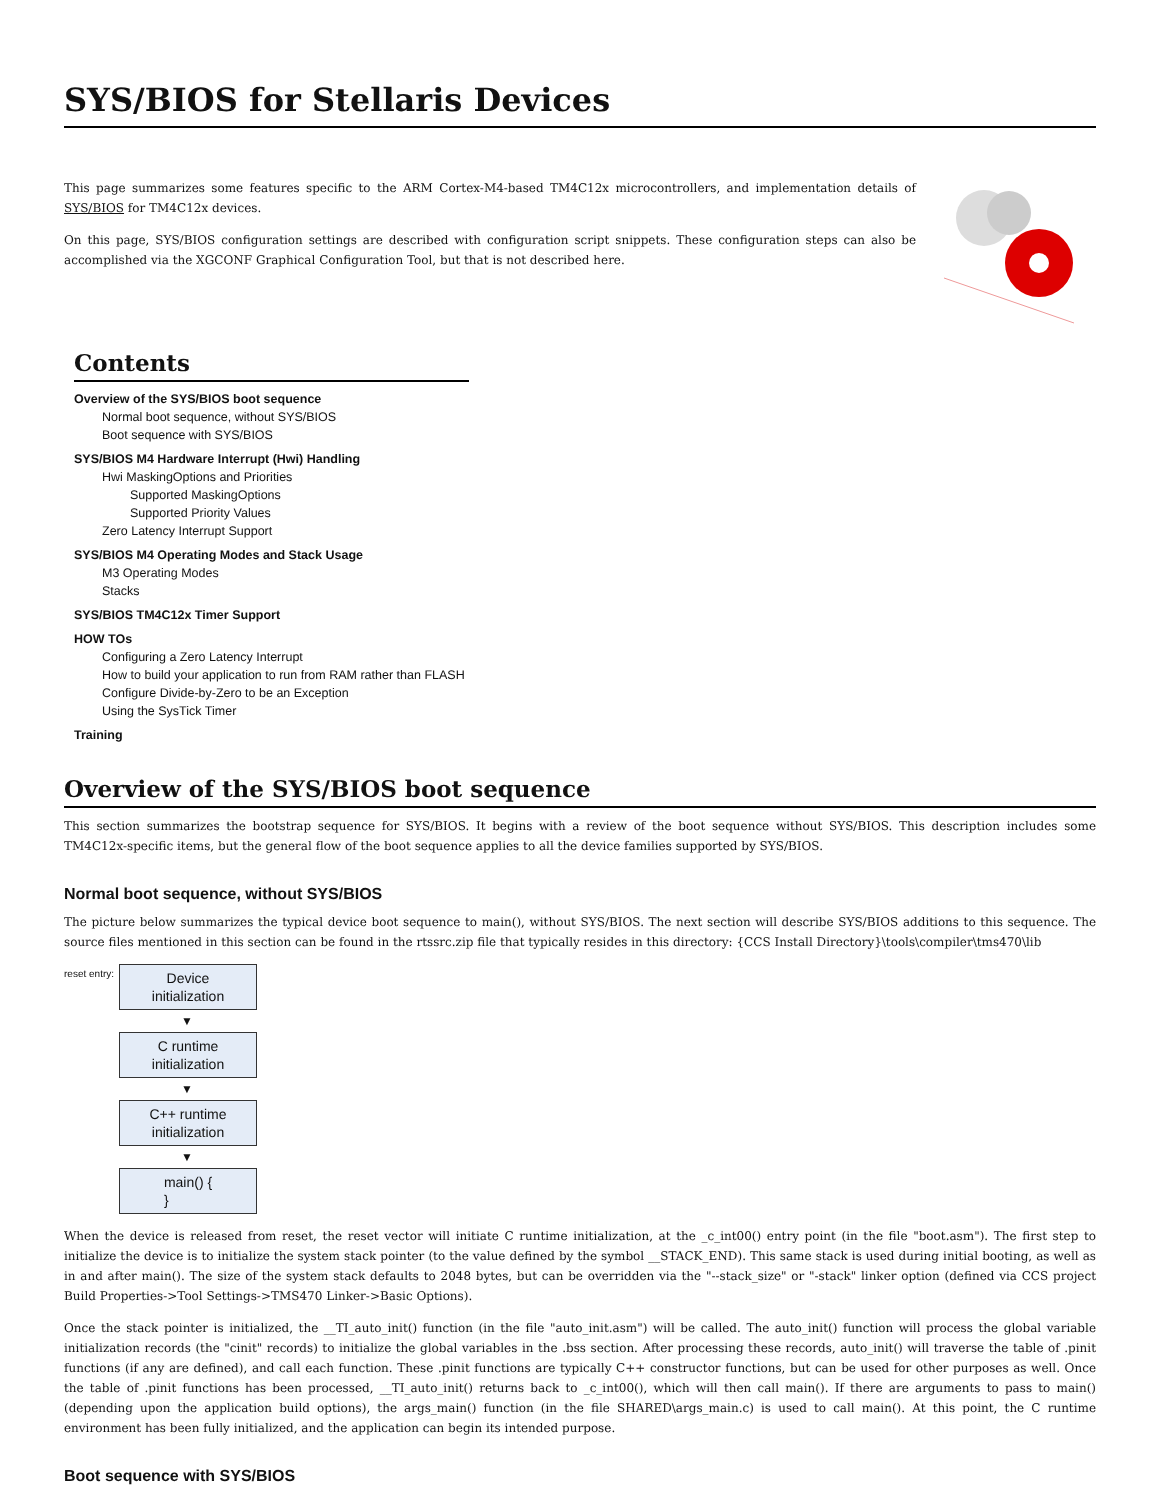SYS/BIOS for Stellaris Devices
This page summarizes some features specific to the ARM Cortex-M4-based TM4C12x microcontrollers, and implementation details of SYS/BIOS for TM4C12x devices.
On this page, SYS/BIOS configuration settings are described with configuration script snippets. These configuration steps can also be accomplished via the XGCONF Graphical Configuration Tool, but that is not described here.
Contents
Overview of the SYS/BIOS boot sequence
Normal boot sequence, without SYS/BIOS
Boot sequence with SYS/BIOS
SYS/BIOS M4 Hardware Interrupt (Hwi) Handling
Hwi MaskingOptions and Priorities
Supported MaskingOptions
Supported Priority Values
Zero Latency Interrupt Support
SYS/BIOS M4 Operating Modes and Stack Usage
M3 Operating Modes
Stacks
SYS/BIOS TM4C12x Timer Support
HOW TOs
Configuring a Zero Latency Interrupt
How to build your application to run from RAM rather than FLASH
Configure Divide-by-Zero to be an Exception
Using the SysTick Timer
Training
Overview of the SYS/BIOS boot sequence
This section summarizes the bootstrap sequence for SYS/BIOS. It begins with a review of the boot sequence without SYS/BIOS. This description includes some TM4C12x-specific items, but the general flow of the boot sequence applies to all the device families supported by SYS/BIOS.
Normal boot sequence, without SYS/BIOS
The picture below summarizes the typical device boot sequence to main(), without SYS/BIOS. The next section will describe SYS/BIOS additions to this sequence. The source files mentioned in this section can be found in the rtssrc.zip file that typically resides in this directory: {CCS Install Directory}\tools\compiler\tms470\lib
reset entry:
Device
initialization
▼
C runtime
initialization
▼
C++ runtime
initialization
▼
main() {
}
When the device is released from reset, the reset vector will initiate C runtime initialization, at the _c_int00() entry point (in the file "boot.asm"). The first step to initialize the device is to initialize the system stack pointer (to the value defined by the symbol __STACK_END). This same stack is used during initial booting, as well as in and after main(). The size of the system stack defaults to 2048 bytes, but can be overridden via the "--stack_size" or "-stack" linker option (defined via CCS project Build Properties->Tool Settings->TMS470 Linker->Basic Options).
Once the stack pointer is initialized, the __TI_auto_init() function (in the file "auto_init.asm") will be called. The auto_init() function will process the global variable initialization records (the "cinit" records) to initialize the global variables in the .bss section. After processing these records, auto_init() will traverse the table of .pinit functions (if any are defined), and call each function. These .pinit functions are typically C++ constructor functions, but can be used for other purposes as well. Once the table of .pinit functions has been processed, __TI_auto_init() returns back to _c_int00(), which will then call main(). If there are arguments to pass to main() (depending upon the application build options), the args_main() function (in the file SHARED\args_main.c) is used to call main(). At this point, the C runtime environment has been fully initialized, and the application can begin its intended purpose.
Boot sequence with SYS/BIOS